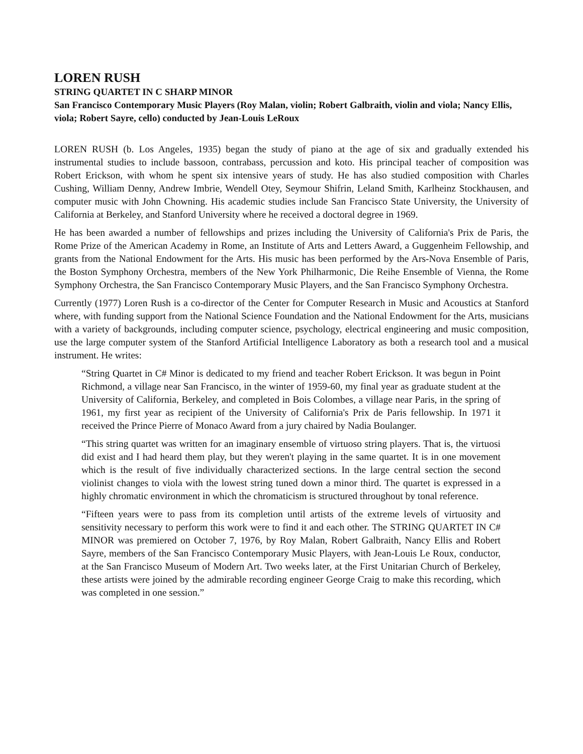LOREN RUSH
STRING QUARTET IN C SHARP MINOR
San Francisco Contemporary Music Players (Roy Malan, violin; Robert Galbraith, violin and viola; Nancy Ellis, viola; Robert Sayre, cello) conducted by Jean-Louis LeRoux
LOREN RUSH (b. Los Angeles, 1935) began the study of piano at the age of six and gradually extended his instrumental studies to include bassoon, contrabass, percussion and koto. His principal teacher of composition was Robert Erickson, with whom he spent six intensive years of study. He has also studied composition with Charles Cushing, William Denny, Andrew Imbrie, Wendell Otey, Seymour Shifrin, Leland Smith, Karlheinz Stockhausen, and computer music with John Chowning. His academic studies include San Francisco State University, the University of California at Berkeley, and Stanford University where he received a doctoral degree in 1969.
He has been awarded a number of fellowships and prizes including the University of California's Prix de Paris, the Rome Prize of the American Academy in Rome, an Institute of Arts and Letters Award, a Guggenheim Fellowship, and grants from the National Endowment for the Arts. His music has been performed by the Ars-Nova Ensemble of Paris, the Boston Symphony Orchestra, members of the New York Philharmonic, Die Reihe Ensemble of Vienna, the Rome Symphony Orchestra, the San Francisco Contemporary Music Players, and the San Francisco Symphony Orchestra.
Currently (1977) Loren Rush is a co-director of the Center for Computer Research in Music and Acoustics at Stanford where, with funding support from the National Science Foundation and the National Endowment for the Arts, musicians with a variety of backgrounds, including computer science, psychology, electrical engineering and music composition, use the large computer system of the Stanford Artificial Intelligence Laboratory as both a research tool and a musical instrument. He writes:
“String Quartet in C# Minor is dedicated to my friend and teacher Robert Erickson. It was begun in Point Richmond, a village near San Francisco, in the winter of 1959-60, my final year as graduate student at the University of California, Berkeley, and completed in Bois Colombes, a village near Paris, in the spring of 1961, my first year as recipient of the University of California's Prix de Paris fellowship. In 1971 it received the Prince Pierre of Monaco Award from a jury chaired by Nadia Boulanger.
“This string quartet was written for an imaginary ensemble of virtuoso string players. That is, the virtuosi did exist and I had heard them play, but they weren't playing in the same quartet. It is in one movement which is the result of five individually characterized sections. In the large central section the second violinist changes to viola with the lowest string tuned down a minor third. The quartet is expressed in a highly chromatic environment in which the chromaticism is structured throughout by tonal reference.
“Fifteen years were to pass from its completion until artists of the extreme levels of virtuosity and sensitivity necessary to perform this work were to find it and each other. The STRING QUARTET IN C# MINOR was premiered on October 7, 1976, by Roy Malan, Robert Galbraith, Nancy Ellis and Robert Sayre, members of the San Francisco Contemporary Music Players, with Jean-Louis Le Roux, conductor, at the San Francisco Museum of Modern Art. Two weeks later, at the First Unitarian Church of Berkeley, these artists were joined by the admirable recording engineer George Craig to make this recording, which was completed in one session.”